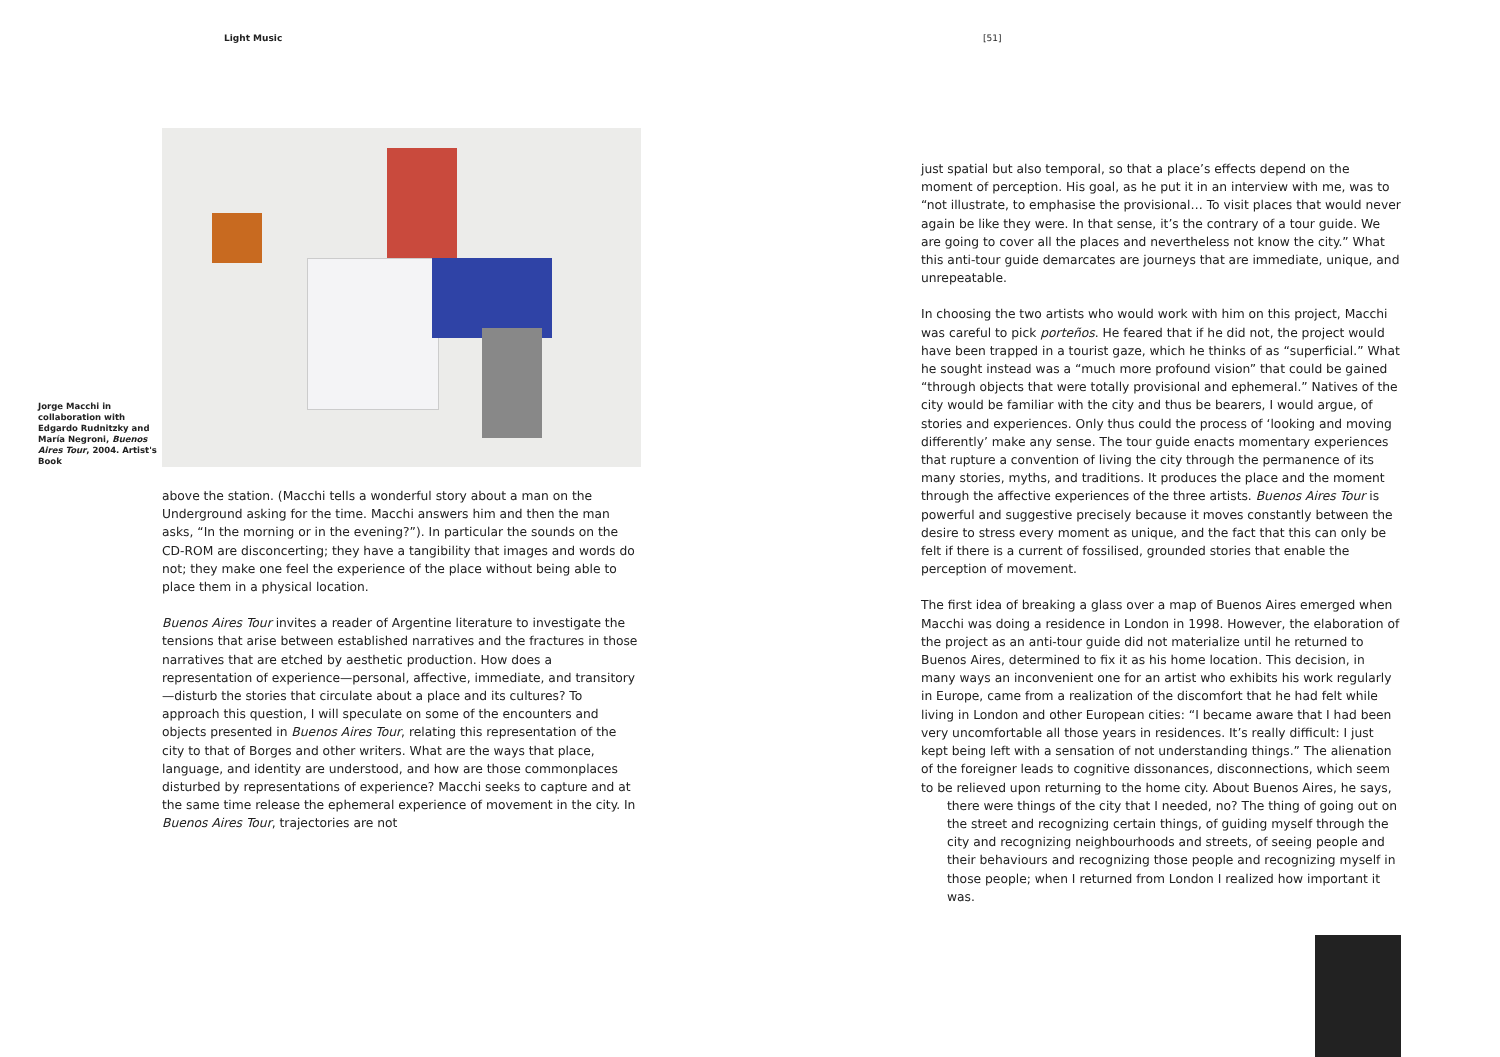Light Music
Jorge Macchi in collaboration with Edgardo Rudnitzky and María Negroni, Buenos Aires Tour, 2004. Artist's Book
above the station. (Macchi tells a wonderful story about a man on the Underground asking for the time. Macchi answers him and then the man asks, “In the morning or in the evening?”). In particular the sounds on the CD-ROM are disconcerting; they have a tangibility that images and words do not; they make one feel the experience of the place without being able to place them in a physical location.
Buenos Aires Tour invites a reader of Argentine literature to investigate the tensions that arise between established narratives and the fractures in those narratives that are etched by aesthetic production. How does a representation of experience—personal, affective, immediate, and transitory—disturb the stories that circulate about a place and its cultures? To approach this question, I will speculate on some of the encounters and objects presented in Buenos Aires Tour, relating this representation of the city to that of Borges and other writers. What are the ways that place, language, and identity are understood, and how are those commonplaces disturbed by representations of experience? Macchi seeks to capture and at the same time release the ephemeral experience of movement in the city. In Buenos Aires Tour, trajectories are not
[51]
just spatial but also temporal, so that a place’s effects depend on the moment of perception. His goal, as he put it in an interview with me, was to “not illustrate, to emphasise the provisional… To visit places that would never again be like they were. In that sense, it’s the contrary of a tour guide. We are going to cover all the places and nevertheless not know the city.” What this anti-tour guide demarcates are journeys that are immediate, unique, and unrepeatable.
In choosing the two artists who would work with him on this project, Macchi was careful to pick porteños. He feared that if he did not, the project would have been trapped in a tourist gaze, which he thinks of as “superficial.” What he sought instead was a “much more profound vision” that could be gained “through objects that were totally provisional and ephemeral.” Natives of the city would be familiar with the city and thus be bearers, I would argue, of stories and experiences. Only thus could the process of ‘looking and moving differently’ make any sense. The tour guide enacts momentary experiences that rupture a convention of living the city through the permanence of its many stories, myths, and traditions. It produces the place and the moment through the affective experiences of the three artists. Buenos Aires Tour is powerful and suggestive precisely because it moves constantly between the desire to stress every moment as unique, and the fact that this can only be felt if there is a current of fossilised, grounded stories that enable the perception of movement.
The first idea of breaking a glass over a map of Buenos Aires emerged when Macchi was doing a residence in London in 1998. However, the elaboration of the project as an anti-tour guide did not materialize until he returned to Buenos Aires, determined to fix it as his home location. This decision, in many ways an inconvenient one for an artist who exhibits his work regularly in Europe, came from a realization of the discomfort that he had felt while living in London and other European cities: “I became aware that I had been very uncomfortable all those years in residences. It’s really difficult: I just kept being left with a sensation of not understanding things.” The alienation of the foreigner leads to cognitive dissonances, disconnections, which seem to be relieved upon returning to the home city. About Buenos Aires, he says,
there were things of the city that I needed, no? The thing of going out on the street and recognizing certain things, of guiding myself through the city and recognizing neighbourhoods and streets, of seeing people and their behaviours and recognizing those people and recognizing myself in those people; when I returned from London I realized how important it was.